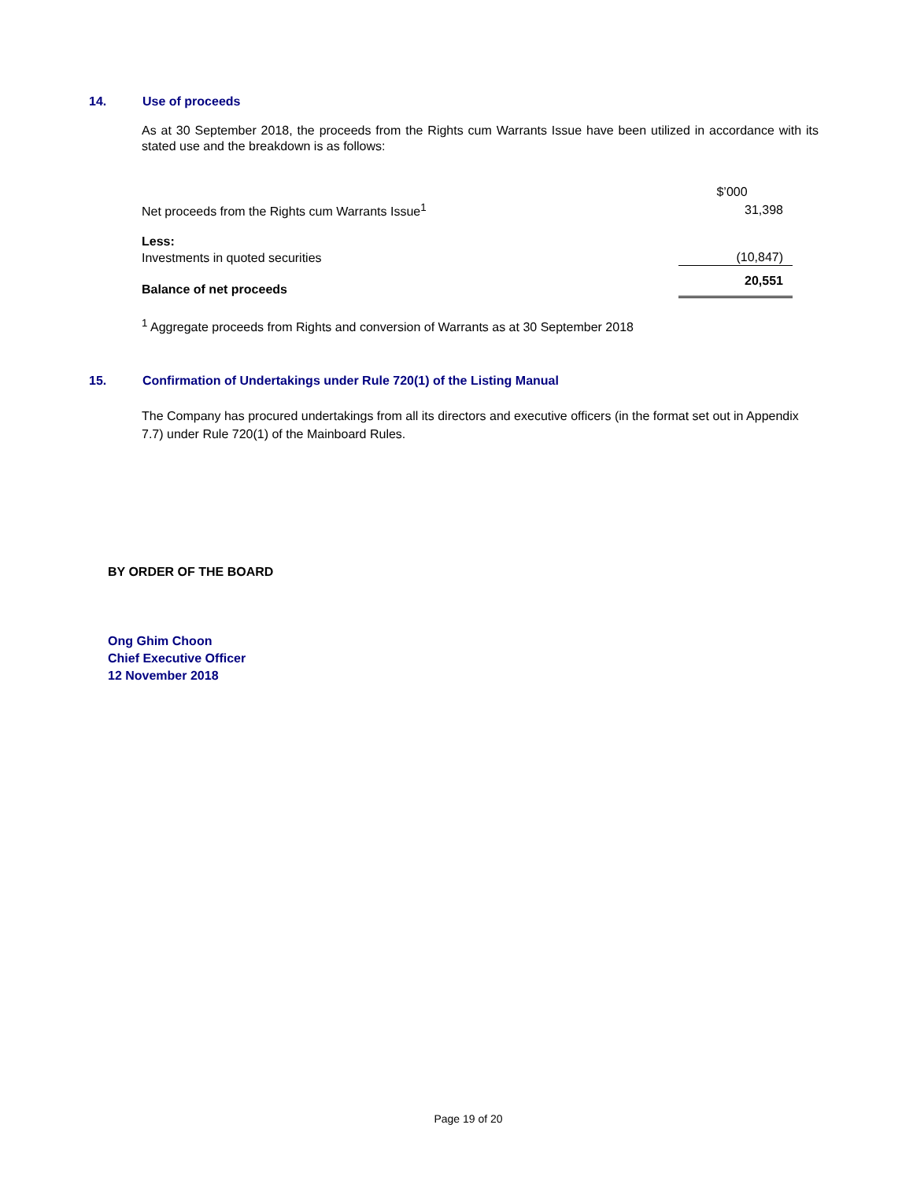14. Use of proceeds
As at 30 September 2018, the proceeds from the Rights cum Warrants Issue have been utilized in accordance with its stated use and the breakdown is as follows:
| | $’000 |
| Net proceeds from the Rights cum Warrants Issue<sup>1</sup> | 31,398 |
| Less: | |
| Investments in quoted securities | (10,847) |
| Balance of net proceeds | 20,551 |
<sup>1</sup> Aggregate proceeds from Rights and conversion of Warrants as at 30 September 2018
15. Confirmation of Undertakings under Rule 720(1) of the Listing Manual
The Company has procured undertakings from all its directors and executive officers (in the format set out in Appendix 7.7) under Rule 720(1) of the Mainboard Rules.
BY ORDER OF THE BOARD
Ong Ghim Choon
Chief Executive Officer
12 November 2018
Page 19 of 20